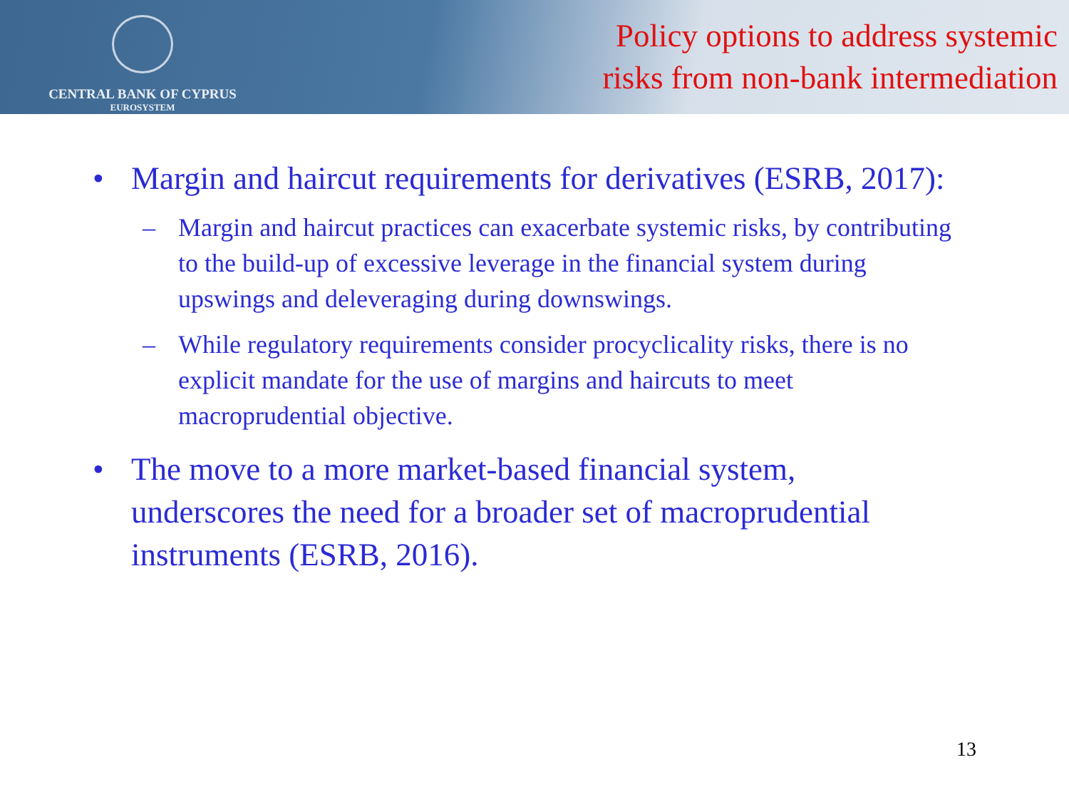CENTRAL BANK OF CYPRUS
EUROSYSTEM
Policy options to address systemic
risks from non-bank intermediation
• Margin and haircut requirements for derivatives (ESRB, 2017):
– Margin and haircut practices can exacerbate systemic risks, by contributing to the build-up of excessive leverage in the financial system during upswings and deleveraging during downswings.
– While regulatory requirements consider procyclicality risks, there is no explicit mandate for the use of margins and haircuts to meet macroprudential objective.
• The move to a more market-based financial system, underscores the need for a broader set of macroprudential instruments (ESRB, 2016).
13